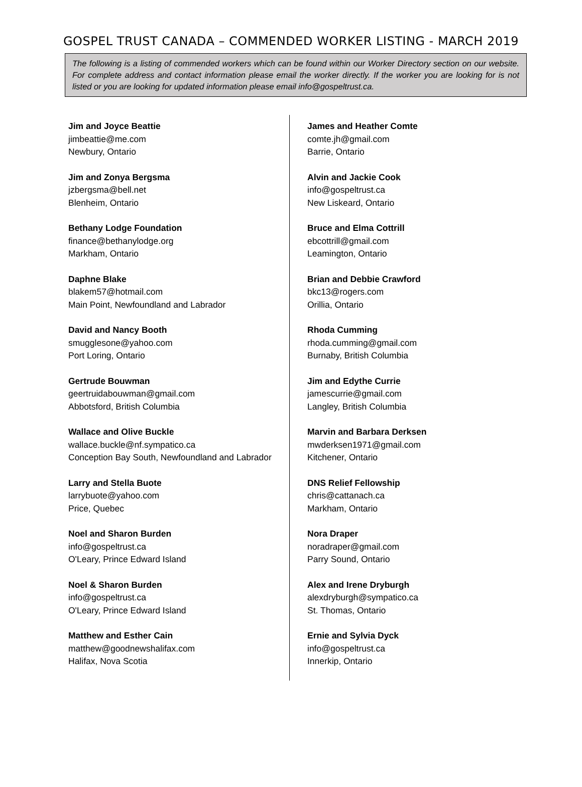GOSPEL TRUST CANADA – COMMENDED WORKER LISTING - MARCH 2019
The following is a listing of commended workers which can be found within our Worker Directory section on our website. For complete address and contact information please email the worker directly. If the worker you are looking for is not listed or you are looking for updated information please email info@gospeltrust.ca.
Jim and Joyce Beattie
jimbeattie@me.com
Newbury, Ontario
Jim and Zonya Bergsma
jzbergsma@bell.net
Blenheim, Ontario
Bethany Lodge Foundation
finance@bethanylodge.org
Markham, Ontario
Daphne Blake
blakem57@hotmail.com
Main Point, Newfoundland and Labrador
David and Nancy Booth
smugglesone@yahoo.com
Port Loring, Ontario
Gertrude Bouwman
geertruidabouwman@gmail.com
Abbotsford, British Columbia
Wallace and Olive Buckle
wallace.buckle@nf.sympatico.ca
Conception Bay South, Newfoundland and Labrador
Larry and Stella Buote
larrybuote@yahoo.com
Price, Quebec
Noel and Sharon Burden
info@gospeltrust.ca
O'Leary, Prince Edward Island
Noel & Sharon Burden
info@gospeltrust.ca
O'Leary, Prince Edward Island
Matthew and Esther Cain
matthew@goodnewshalifax.com
Halifax, Nova Scotia
James and Heather Comte
comte.jh@gmail.com
Barrie, Ontario
Alvin and Jackie Cook
info@gospeltrust.ca
New Liskeard, Ontario
Bruce and Elma Cottrill
ebcottrill@gmail.com
Leamington, Ontario
Brian and Debbie Crawford
bkc13@rogers.com
Orillia, Ontario
Rhoda Cumming
rhoda.cumming@gmail.com
Burnaby, British Columbia
Jim and Edythe Currie
jamescurrie@gmail.com
Langley, British Columbia
Marvin and Barbara Derksen
mwderksen1971@gmail.com
Kitchener, Ontario
DNS Relief Fellowship
chris@cattanach.ca
Markham, Ontario
Nora Draper
noradraper@gmail.com
Parry Sound, Ontario
Alex and Irene Dryburgh
alexdryburgh@sympatico.ca
St. Thomas, Ontario
Ernie and Sylvia Dyck
info@gospeltrust.ca
Innerkip, Ontario